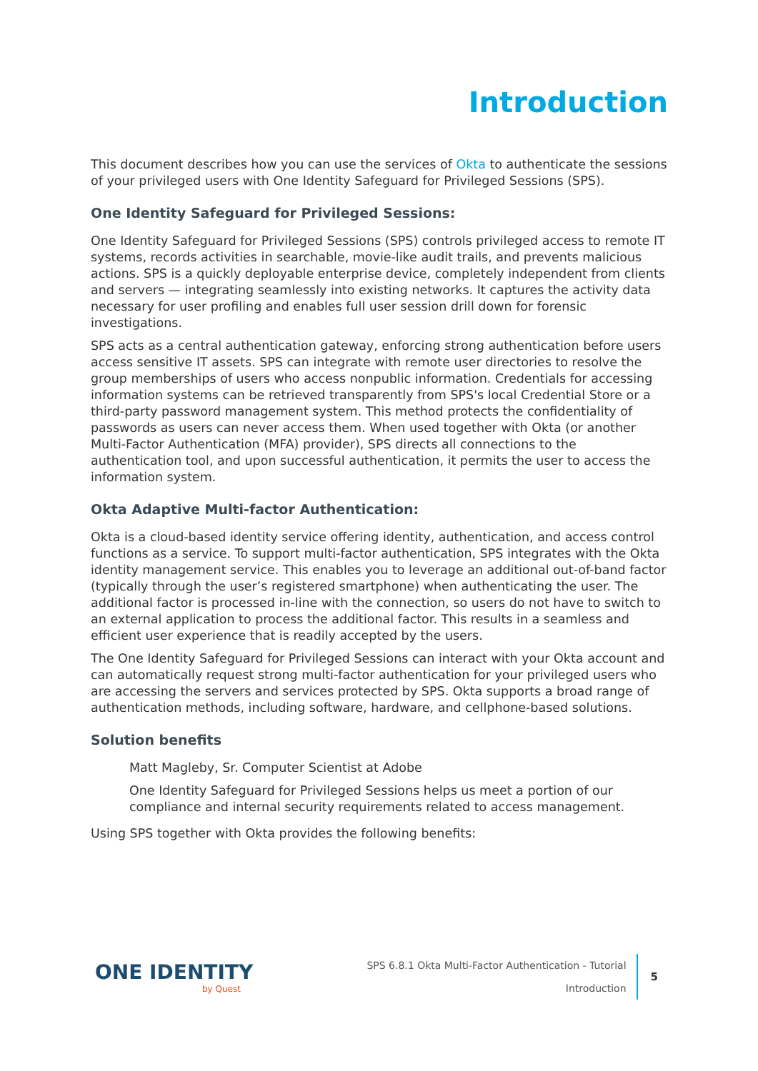Introduction
This document describes how you can use the services of Okta to authenticate the sessions of your privileged users with One Identity Safeguard for Privileged Sessions (SPS).
One Identity Safeguard for Privileged Sessions:
One Identity Safeguard for Privileged Sessions (SPS) controls privileged access to remote IT systems, records activities in searchable, movie-like audit trails, and prevents malicious actions. SPS is a quickly deployable enterprise device, completely independent from clients and servers — integrating seamlessly into existing networks. It captures the activity data necessary for user profiling and enables full user session drill down for forensic investigations.
SPS acts as a central authentication gateway, enforcing strong authentication before users access sensitive IT assets. SPS can integrate with remote user directories to resolve the group memberships of users who access nonpublic information. Credentials for accessing information systems can be retrieved transparently from SPS's local Credential Store or a third-party password management system. This method protects the confidentiality of passwords as users can never access them. When used together with Okta (or another Multi-Factor Authentication (MFA) provider), SPS directs all connections to the authentication tool, and upon successful authentication, it permits the user to access the information system.
Okta Adaptive Multi-factor Authentication:
Okta is a cloud-based identity service offering identity, authentication, and access control functions as a service. To support multi-factor authentication, SPS integrates with the Okta identity management service. This enables you to leverage an additional out-of-band factor (typically through the user’s registered smartphone) when authenticating the user. The additional factor is processed in-line with the connection, so users do not have to switch to an external application to process the additional factor. This results in a seamless and efficient user experience that is readily accepted by the users.
The One Identity Safeguard for Privileged Sessions can interact with your Okta account and can automatically request strong multi-factor authentication for your privileged users who are accessing the servers and services protected by SPS. Okta supports a broad range of authentication methods, including software, hardware, and cellphone-based solutions.
Solution benefits
Matt Magleby, Sr. Computer Scientist at Adobe
One Identity Safeguard for Privileged Sessions helps us meet a portion of our compliance and internal security requirements related to access management.
Using SPS together with Okta provides the following benefits:
ONE IDENTITY
by Quest
SPS 6.8.1 Okta Multi-Factor Authentication - Tutorial
Introduction
5